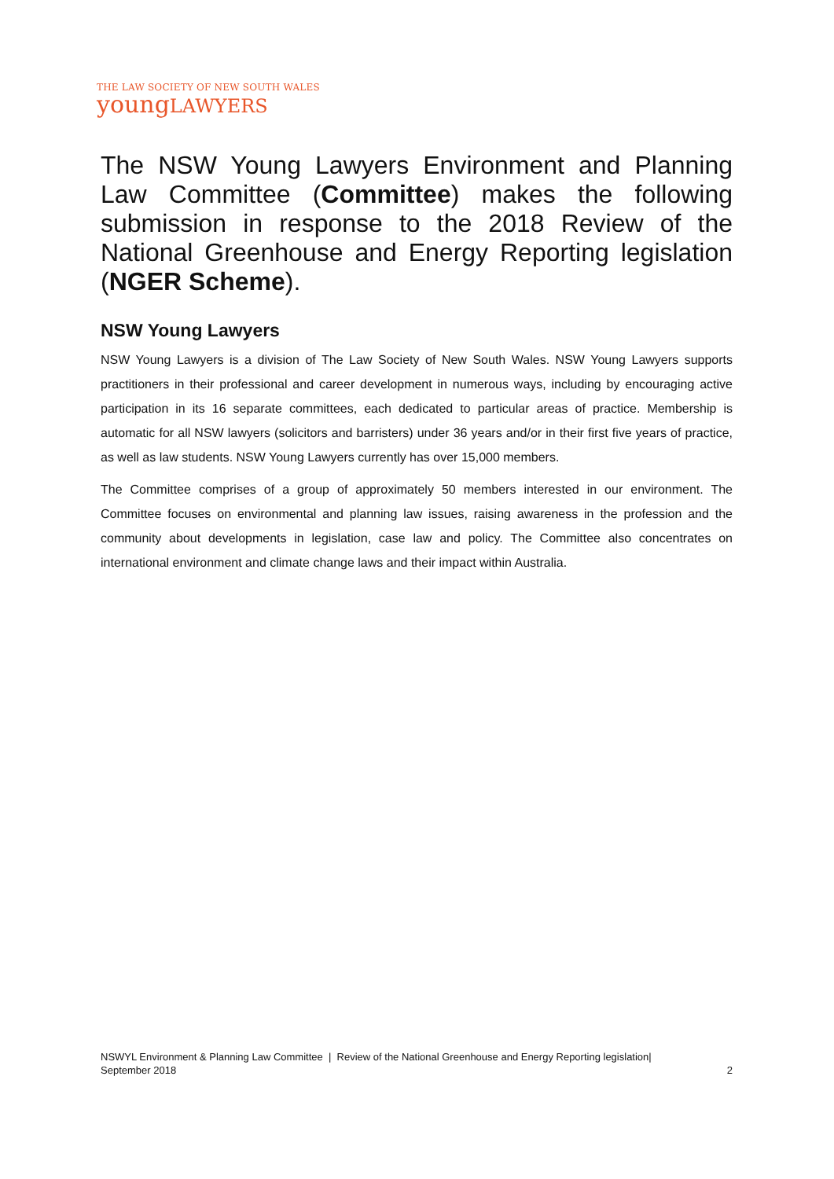THE LAW SOCIETY OF NEW SOUTH WALES
youngLAWYERS
The NSW Young Lawyers Environment and Planning Law Committee (Committee) makes the following submission in response to the 2018 Review of the National Greenhouse and Energy Reporting legislation (NGER Scheme).
NSW Young Lawyers
NSW Young Lawyers is a division of The Law Society of New South Wales. NSW Young Lawyers supports practitioners in their professional and career development in numerous ways, including by encouraging active participation in its 16 separate committees, each dedicated to particular areas of practice. Membership is automatic for all NSW lawyers (solicitors and barristers) under 36 years and/or in their first five years of practice, as well as law students. NSW Young Lawyers currently has over 15,000 members.
The Committee comprises of a group of approximately 50 members interested in our environment. The Committee focuses on environmental and planning law issues, raising awareness in the profession and the community about developments in legislation, case law and policy. The Committee also concentrates on international environment and climate change laws and their impact within Australia.
NSWYL Environment & Planning Law Committee | Review of the National Greenhouse and Energy Reporting legislation|
September 2018
2